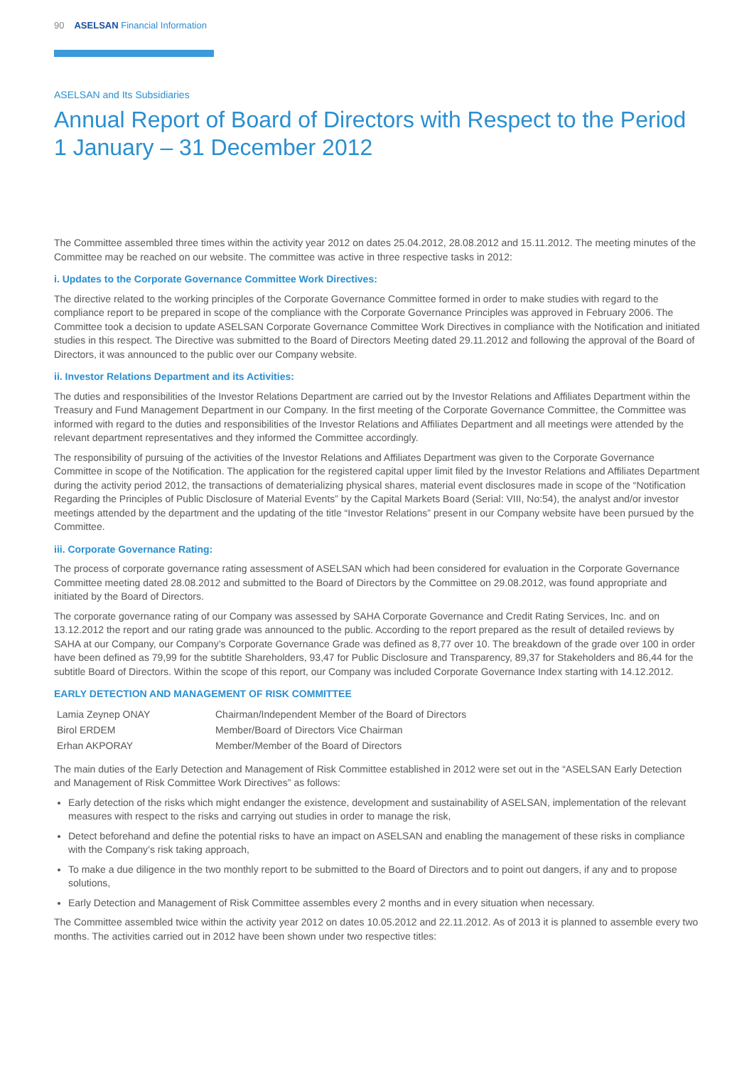90 ASELSAN Financial Information
ASELSAN and Its Subsidiaries
Annual Report of Board of Directors with Respect to the Period
1 January – 31 December 2012
The Committee assembled three times within the activity year 2012 on dates 25.04.2012, 28.08.2012 and 15.11.2012. The meeting minutes of the Committee may be reached on our website. The committee was active in three respective tasks in 2012:
i. Updates to the Corporate Governance Committee Work Directives:
The directive related to the working principles of the Corporate Governance Committee formed in order to make studies with regard to the compliance report to be prepared in scope of the compliance with the Corporate Governance Principles was approved in February 2006. The Committee took a decision to update ASELSAN Corporate Governance Committee Work Directives in compliance with the Notification and initiated studies in this respect. The Directive was submitted to the Board of Directors Meeting dated 29.11.2012 and following the approval of the Board of Directors, it was announced to the public over our Company website.
ii. Investor Relations Department and its Activities:
The duties and responsibilities of the Investor Relations Department are carried out by the Investor Relations and Affiliates Department within the Treasury and Fund Management Department in our Company. In the first meeting of the Corporate Governance Committee, the Committee was informed with regard to the duties and responsibilities of the Investor Relations and Affiliates Department and all meetings were attended by the relevant department representatives and they informed the Committee accordingly.
The responsibility of pursuing of the activities of the Investor Relations and Affiliates Department was given to the Corporate Governance Committee in scope of the Notification. The application for the registered capital upper limit filed by the Investor Relations and Affiliates Department during the activity period 2012, the transactions of dematerializing physical shares, material event disclosures made in scope of the “Notification Regarding the Principles of Public Disclosure of Material Events” by the Capital Markets Board (Serial: VIII, No:54), the analyst and/or investor meetings attended by the department and the updating of the title “Investor Relations” present in our Company website have been pursued by the Committee.
iii. Corporate Governance Rating:
The process of corporate governance rating assessment of ASELSAN which had been considered for evaluation in the Corporate Governance Committee meeting dated 28.08.2012 and submitted to the Board of Directors by the Committee on 29.08.2012, was found appropriate and initiated by the Board of Directors.
The corporate governance rating of our Company was assessed by SAHA Corporate Governance and Credit Rating Services, Inc. and on 13.12.2012 the report and our rating grade was announced to the public. According to the report prepared as the result of detailed reviews by SAHA at our Company, our Company’s Corporate Governance Grade was defined as 8,77 over 10. The breakdown of the grade over 100 in order have been defined as 79,99 for the subtitle Shareholders, 93,47 for Public Disclosure and Transparency, 89,37 for Stakeholders and 86,44 for the subtitle Board of Directors. Within the scope of this report, our Company was included Corporate Governance Index starting with 14.12.2012.
EARLY DETECTION AND MANAGEMENT OF RISK COMMITTEE
| Lamia Zeynep ONAY | Chairman/Independent Member of the Board of Directors |
| Birol ERDEM | Member/Board of Directors Vice Chairman |
| Erhan AKPORAY | Member/Member of the Board of Directors |
The main duties of the Early Detection and Management of Risk Committee established in 2012 were set out in the “ASELSAN Early Detection and Management of Risk Committee Work Directives” as follows:
Early detection of the risks which might endanger the existence, development and sustainability of ASELSAN, implementation of the relevant measures with respect to the risks and carrying out studies in order to manage the risk,
Detect beforehand and define the potential risks to have an impact on ASELSAN and enabling the management of these risks in compliance with the Company’s risk taking approach,
To make a due diligence in the two monthly report to be submitted to the Board of Directors and to point out dangers, if any and to propose solutions,
Early Detection and Management of Risk Committee assembles every 2 months and in every situation when necessary.
The Committee assembled twice within the activity year 2012 on dates 10.05.2012 and 22.11.2012. As of 2013 it is planned to assemble every two months. The activities carried out in 2012 have been shown under two respective titles: